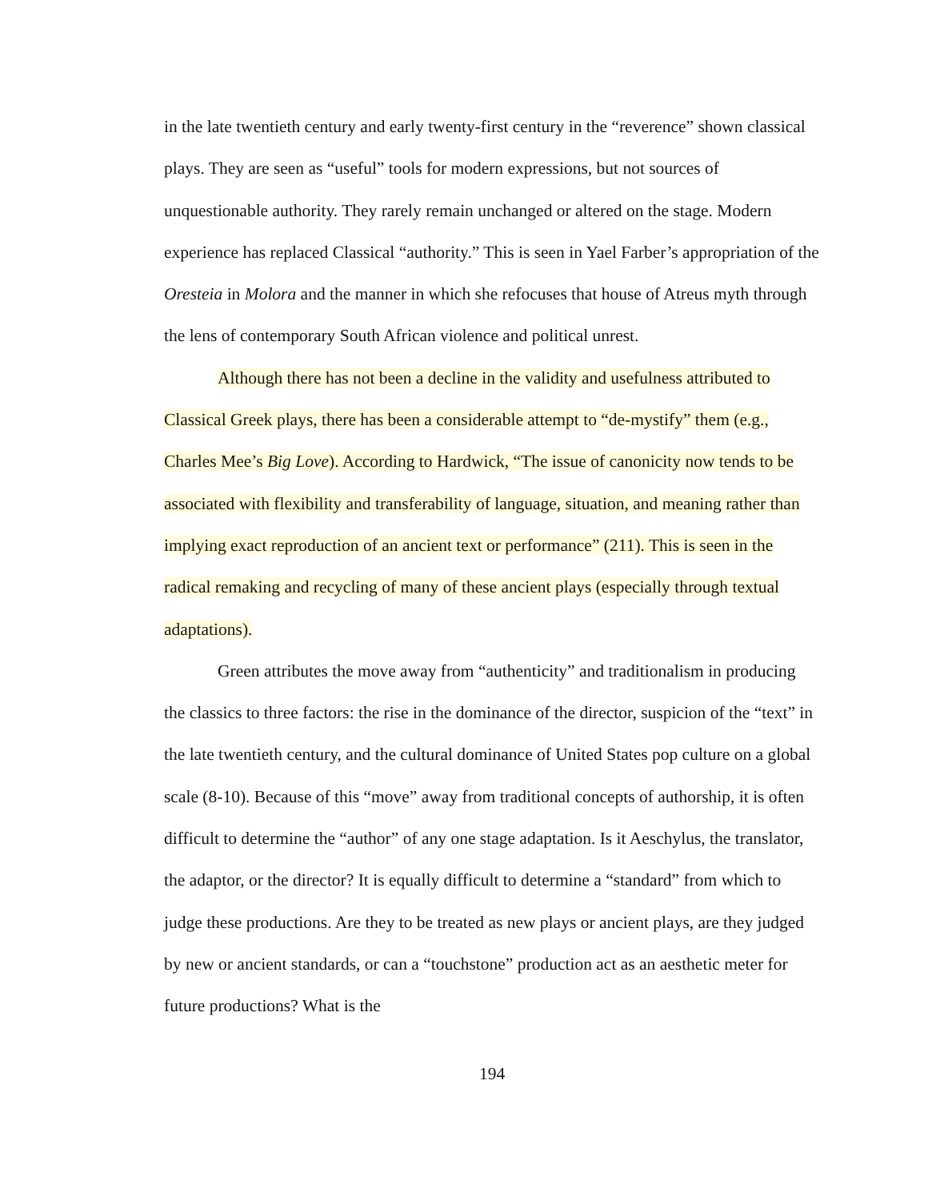in the late twentieth century and early twenty-first century in the “reverence” shown classical plays. They are seen as “useful” tools for modern expressions, but not sources of unquestionable authority. They rarely remain unchanged or altered on the stage. Modern experience has replaced Classical “authority.” This is seen in Yael Farber’s appropriation of the Oresteia in Molora and the manner in which she refocuses that house of Atreus myth through the lens of contemporary South African violence and political unrest.
Although there has not been a decline in the validity and usefulness attributed to Classical Greek plays, there has been a considerable attempt to “de-mystify” them (e.g., Charles Mee’s Big Love). According to Hardwick, “The issue of canonicity now tends to be associated with flexibility and transferability of language, situation, and meaning rather than implying exact reproduction of an ancient text or performance” (211). This is seen in the radical remaking and recycling of many of these ancient plays (especially through textual adaptations).
Green attributes the move away from “authenticity” and traditionalism in producing the classics to three factors: the rise in the dominance of the director, suspicion of the “text” in the late twentieth century, and the cultural dominance of United States pop culture on a global scale (8-10). Because of this “move” away from traditional concepts of authorship, it is often difficult to determine the “author” of any one stage adaptation. Is it Aeschylus, the translator, the adaptor, or the director? It is equally difficult to determine a “standard” from which to judge these productions. Are they to be treated as new plays or ancient plays, are they judged by new or ancient standards, or can a “touchstone” production act as an aesthetic meter for future productions? What is the
194